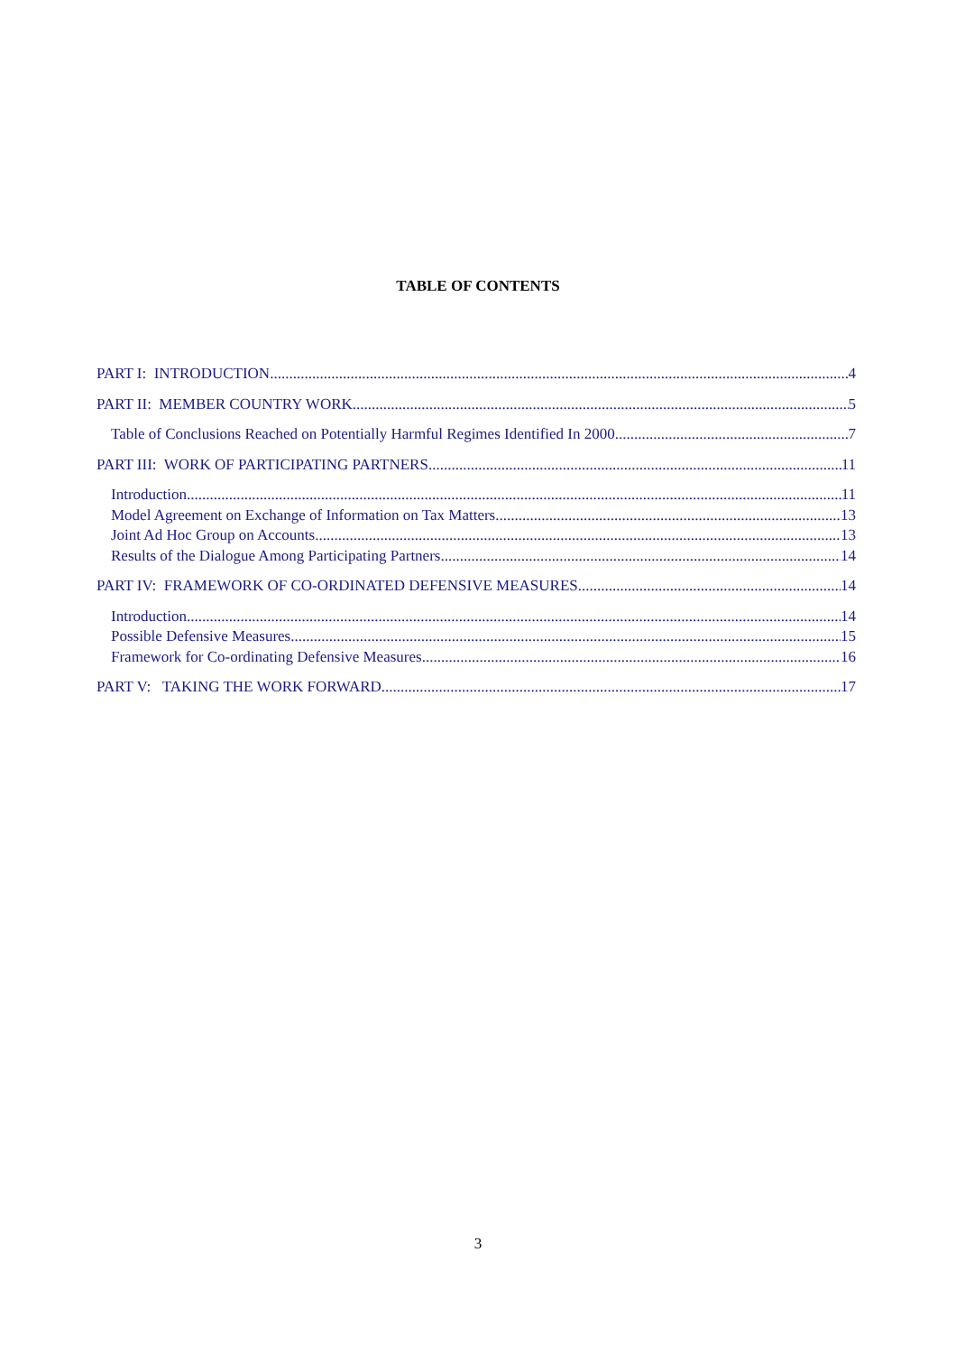TABLE OF CONTENTS
PART I: INTRODUCTION 4
PART II: MEMBER COUNTRY WORK 5
Table of Conclusions Reached on Potentially Harmful Regimes Identified In 2000 7
PART III: WORK OF PARTICIPATING PARTNERS 11
Introduction 11
Model Agreement on Exchange of Information on Tax Matters 13
Joint Ad Hoc Group on Accounts 13
Results of the Dialogue Among Participating Partners 14
PART IV: FRAMEWORK OF CO-ORDINATED DEFENSIVE MEASURES 14
Introduction 14
Possible Defensive Measures 15
Framework for Co-ordinating Defensive Measures 16
PART V: TAKING THE WORK FORWARD 17
3